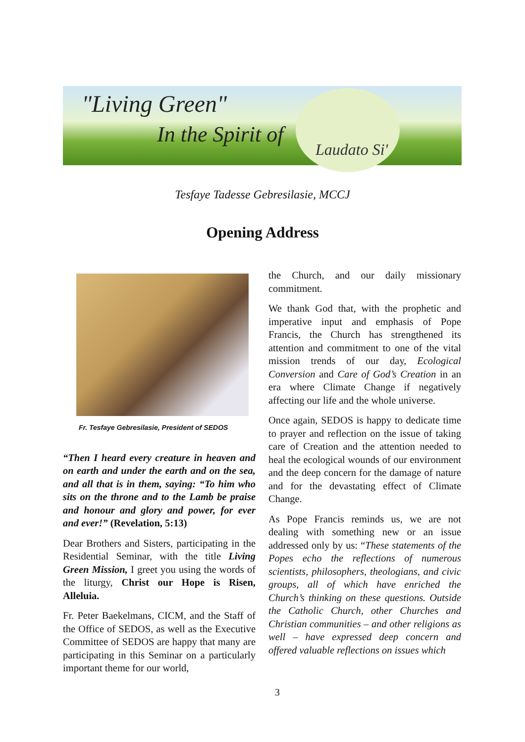"Living Green"
In the Spirit of
Laudato Si'
Tesfaye Tadesse Gebresilasie, MCCJ
Opening Address
Fr. Tesfaye Gebresilasie, President of SEDOS
“Then I heard every creature in heaven and on earth and under the earth and on the sea, and all that is in them, saying: “To him who sits on the throne and to the Lamb be praise and honour and glory and power, for ever and ever!” (Revelation, 5:13)
Dear Brothers and Sisters, participating in the Residential Seminar, with the title Living Green Mission, I greet you using the words of the liturgy, Christ our Hope is Risen, Alleluia.
Fr. Peter Baekelmans, CICM, and the Staff of the Office of SEDOS, as well as the Executive Committee of SEDOS are happy that many are participating in this Seminar on a particularly important theme for our world,
the Church, and our daily missionary commitment.
We thank God that, with the prophetic and imperative input and emphasis of Pope Francis, the Church has strengthened its attention and commitment to one of the vital mission trends of our day, Ecological Conversion and Care of God’s Creation in an era where Climate Change if negatively affecting our life and the whole universe.
Once again, SEDOS is happy to dedicate time to prayer and reflection on the issue of taking care of Creation and the attention needed to heal the ecological wounds of our environment and the deep concern for the damage of nature and for the devastating effect of Climate Change.
As Pope Francis reminds us, we are not dealing with something new or an issue addressed only by us: “These statements of the Popes echo the reflections of numerous scientists, philosophers, theologians, and civic groups, all of which have enriched the Church’s thinking on these questions. Outside the Catholic Church, other Churches and Christian communities – and other religions as well – have expressed deep concern and offered valuable reflections on issues which
3